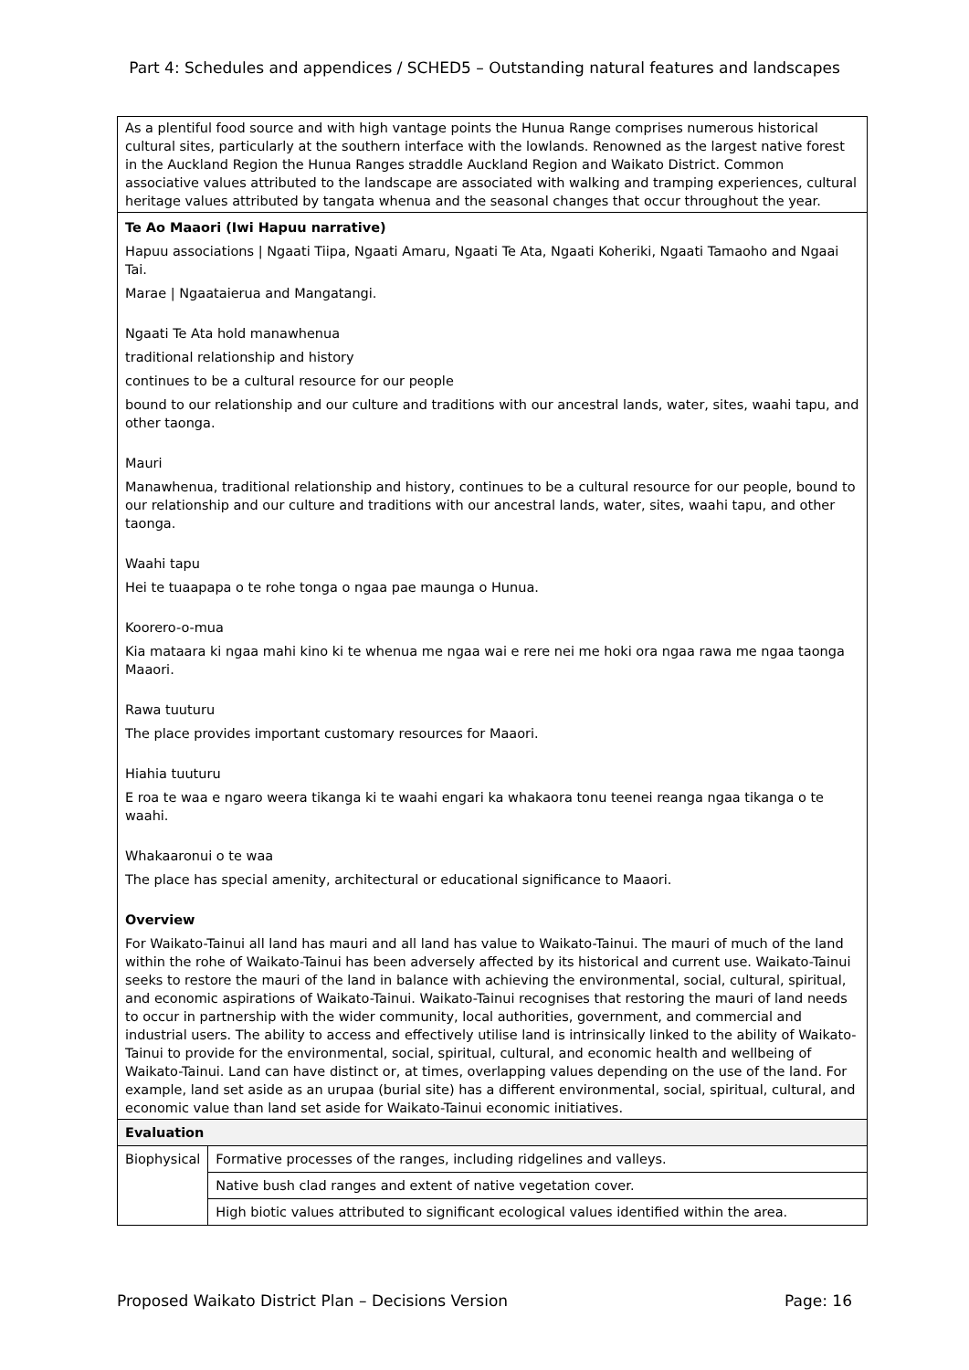Part 4: Schedules and appendices / SCHED5 – Outstanding natural features and landscapes
| As a plentiful food source and with high vantage points the Hunua Range comprises numerous historical cultural sites, particularly at the southern interface with the lowlands. Renowned as the largest native forest in the Auckland Region the Hunua Ranges straddle Auckland Region and Waikato District. Common associative values attributed to the landscape are associated with walking and tramping experiences, cultural heritage values attributed by tangata whenua and the seasonal changes that occur throughout the year. | |
| Te Ao Maaori (Iwi Hapuu narrative) Hapuu associations / Ngaati Tiipa, Ngaati Amaru, Ngaati Te Ata, Ngaati Koheriki, Ngaati Tamaoho and Ngaai Tai. Marae / Ngaataierua and Mangatangi. Ngaati Te Ata hold manawhenua traditional relationship and history continues to be a cultural resource for our people bound to our relationship and our culture and traditions with our ancestral lands, water, sites, waahi tapu, and other taonga. Mauri Manawhenua, traditional relationship and history, continues to be a cultural resource for our people, bound to our relationship and our culture and traditions with our ancestral lands, water, sites, waahi tapu, and other taonga. Waahi tapu Hei te tuaapapa o te rohe tonga o ngaa pae maunga o Hunua. Koorero-o-mua Kia mataara ki ngaa mahi kino ki te whenua me ngaa wai e rere nei me hoki ora ngaa rawa me ngaa taonga Maaori. Rawa tuuturu The place provides important customary resources for Maaori. Hiahia tuuturu E roa te waa e ngaro weera tikanga ki te waahi engari ka whakaora tonu teenei reanga ngaa tikanga o te waahi. Whakaaronui o te waa The place has special amenity, architectural or educational significance to Maaori. Overview For Waikato-Tainui all land has mauri and all land has value to Waikato-Tainui. The mauri of much of the land within the rohe of Waikato-Tainui has been adversely affected by its historical and current use. Waikato-Tainui seeks to restore the mauri of the land in balance with achieving the environmental, social, cultural, spiritual, and economic aspirations of Waikato-Tainui. Waikato-Tainui recognises that restoring the mauri of land needs to occur in partnership with the wider community, local authorities, government, and commercial and industrial users. The ability to access and effectively utilise land is intrinsically linked to the ability of Waikato-Tainui to provide for the environmental, social, spiritual, cultural, and economic health and wellbeing of Waikato-Tainui. Land can have distinct or, at times, overlapping values depending on the use of the land. For example, land set aside as an urupaa (burial site) has a different environmental, social, spiritual, cultural, and economic value than land set aside for Waikato-Tainui economic initiatives. | |
| Evaluation | |
| Biophysical | Formative processes of the ranges, including ridgelines and valleys. |
| | Native bush clad ranges and extent of native vegetation cover. |
| | High biotic values attributed to significant ecological values identified within the area. |
Proposed Waikato District Plan – Decisions Version Page: 16